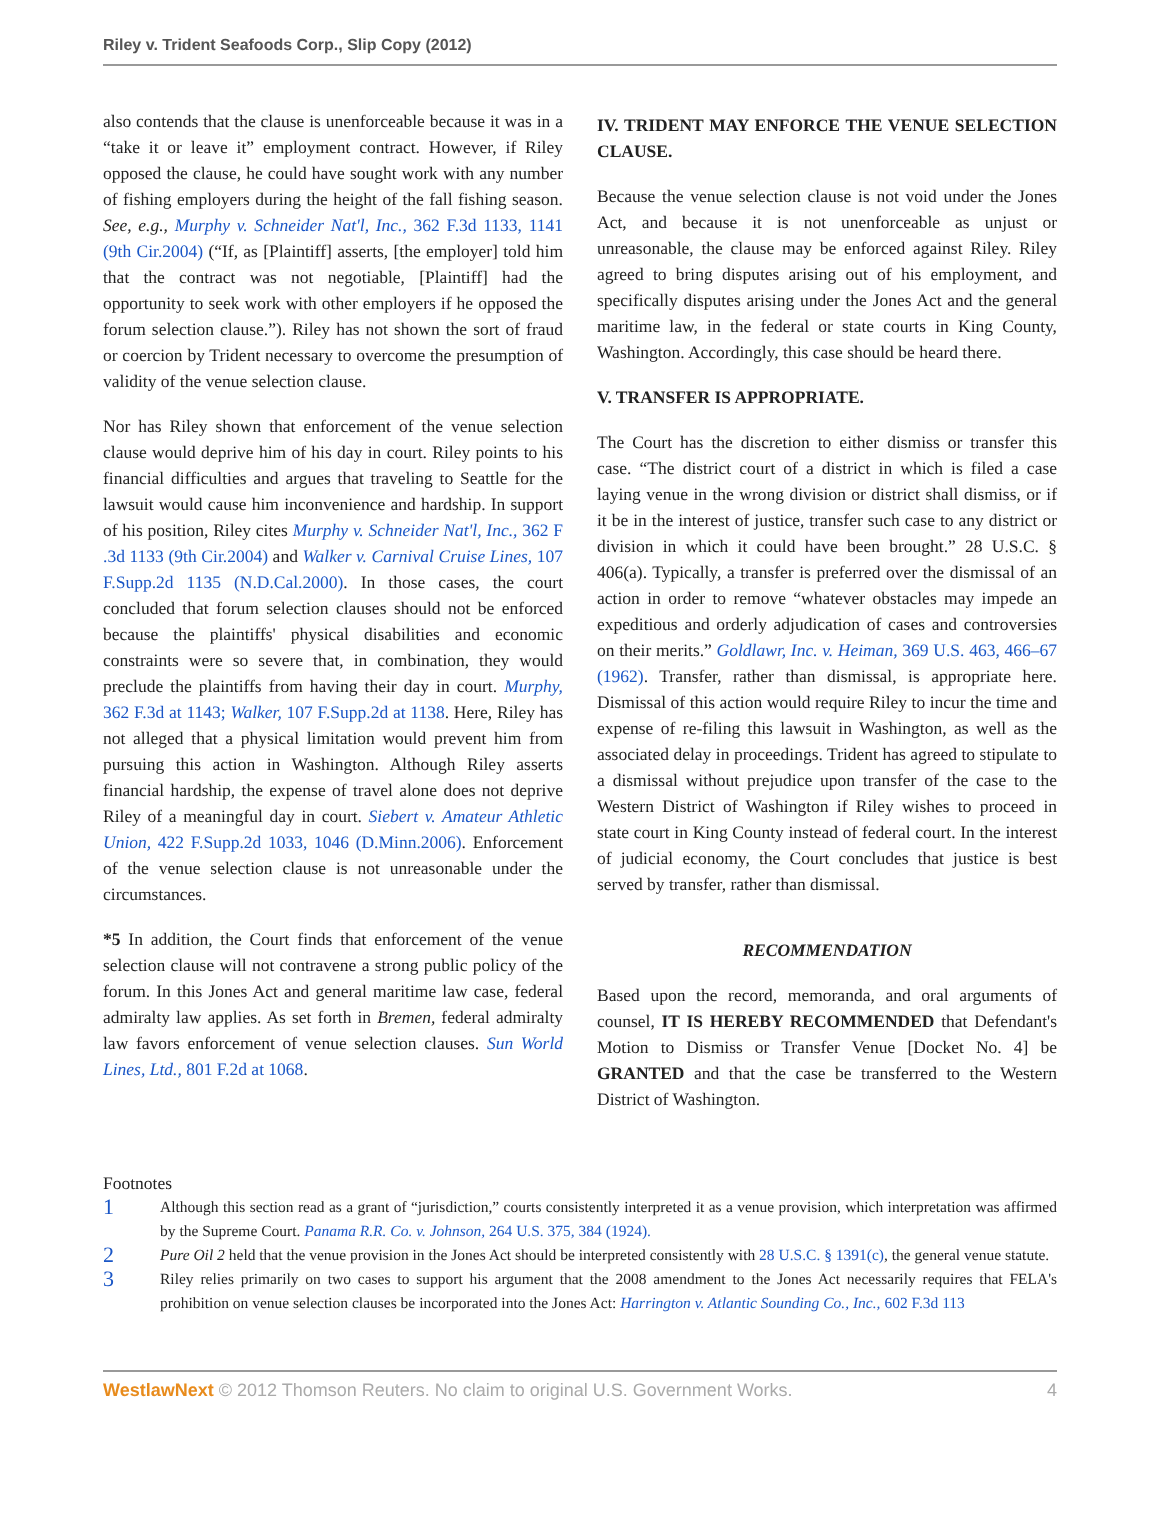Riley v. Trident Seafoods Corp., Slip Copy (2012)
also contends that the clause is unenforceable because it was in a “take it or leave it” employment contract. However, if Riley opposed the clause, he could have sought work with any number of fishing employers during the height of the fall fishing season. See, e.g., Murphy v. Schneider Nat'l, Inc., 362 F.3d 1133, 1141 (9th Cir.2004) (“If, as [Plaintiff] asserts, [the employer] told him that the contract was not negotiable, [Plaintiff] had the opportunity to seek work with other employers if he opposed the forum selection clause.”). Riley has not shown the sort of fraud or coercion by Trident necessary to overcome the presumption of validity of the venue selection clause.
Nor has Riley shown that enforcement of the venue selection clause would deprive him of his day in court. Riley points to his financial difficulties and argues that traveling to Seattle for the lawsuit would cause him inconvenience and hardship. In support of his position, Riley cites Murphy v. Schneider Nat'l, Inc., 362 F .3d 1133 (9th Cir.2004) and Walker v. Carnival Cruise Lines, 107 F.Supp.2d 1135 (N.D.Cal.2000). In those cases, the court concluded that forum selection clauses should not be enforced because the plaintiffs' physical disabilities and economic constraints were so severe that, in combination, they would preclude the plaintiffs from having their day in court. Murphy, 362 F.3d at 1143; Walker, 107 F.Supp.2d at 1138. Here, Riley has not alleged that a physical limitation would prevent him from pursuing this action in Washington. Although Riley asserts financial hardship, the expense of travel alone does not deprive Riley of a meaningful day in court. Siebert v. Amateur Athletic Union, 422 F.Supp.2d 1033, 1046 (D.Minn.2006). Enforcement of the venue selection clause is not unreasonable under the circumstances.
*5 In addition, the Court finds that enforcement of the venue selection clause will not contravene a strong public policy of the forum. In this Jones Act and general maritime law case, federal admiralty law applies. As set forth in Bremen, federal admiralty law favors enforcement of venue selection clauses. Sun World Lines, Ltd., 801 F.2d at 1068.
IV. TRIDENT MAY ENFORCE THE VENUE SELECTION CLAUSE.
Because the venue selection clause is not void under the Jones Act, and because it is not unenforceable as unjust or unreasonable, the clause may be enforced against Riley. Riley agreed to bring disputes arising out of his employment, and specifically disputes arising under the Jones Act and the general maritime law, in the federal or state courts in King County, Washington. Accordingly, this case should be heard there.
V. TRANSFER IS APPROPRIATE.
The Court has the discretion to either dismiss or transfer this case. “The district court of a district in which is filed a case laying venue in the wrong division or district shall dismiss, or if it be in the interest of justice, transfer such case to any district or division in which it could have been brought.” 28 U.S.C. § 406(a). Typically, a transfer is preferred over the dismissal of an action in order to remove “whatever obstacles may impede an expeditious and orderly adjudication of cases and controversies on their merits.” Goldlawr, Inc. v. Heiman, 369 U.S. 463, 466–67 (1962). Transfer, rather than dismissal, is appropriate here. Dismissal of this action would require Riley to incur the time and expense of re-filing this lawsuit in Washington, as well as the associated delay in proceedings. Trident has agreed to stipulate to a dismissal without prejudice upon transfer of the case to the Western District of Washington if Riley wishes to proceed in state court in King County instead of federal court. In the interest of judicial economy, the Court concludes that justice is best served by transfer, rather than dismissal.
RECOMMENDATION
Based upon the record, memoranda, and oral arguments of counsel, IT IS HEREBY RECOMMENDED that Defendant's Motion to Dismiss or Transfer Venue [Docket No. 4] be GRANTED and that the case be transferred to the Western District of Washington.
Footnotes
1 Although this section read as a grant of “jurisdiction,” courts consistently interpreted it as a venue provision, which interpretation was affirmed by the Supreme Court. Panama R.R. Co. v. Johnson, 264 U.S. 375, 384 (1924).
2 Pure Oil 2 held that the venue provision in the Jones Act should be interpreted consistently with 28 U.S.C. § 1391(c), the general venue statute.
3 Riley relies primarily on two cases to support his argument that the 2008 amendment to the Jones Act necessarily requires that FELA's prohibition on venue selection clauses be incorporated into the Jones Act: Harrington v. Atlantic Sounding Co., Inc., 602 F.3d 113
WestlawNext © 2012 Thomson Reuters. No claim to original U.S. Government Works. 4